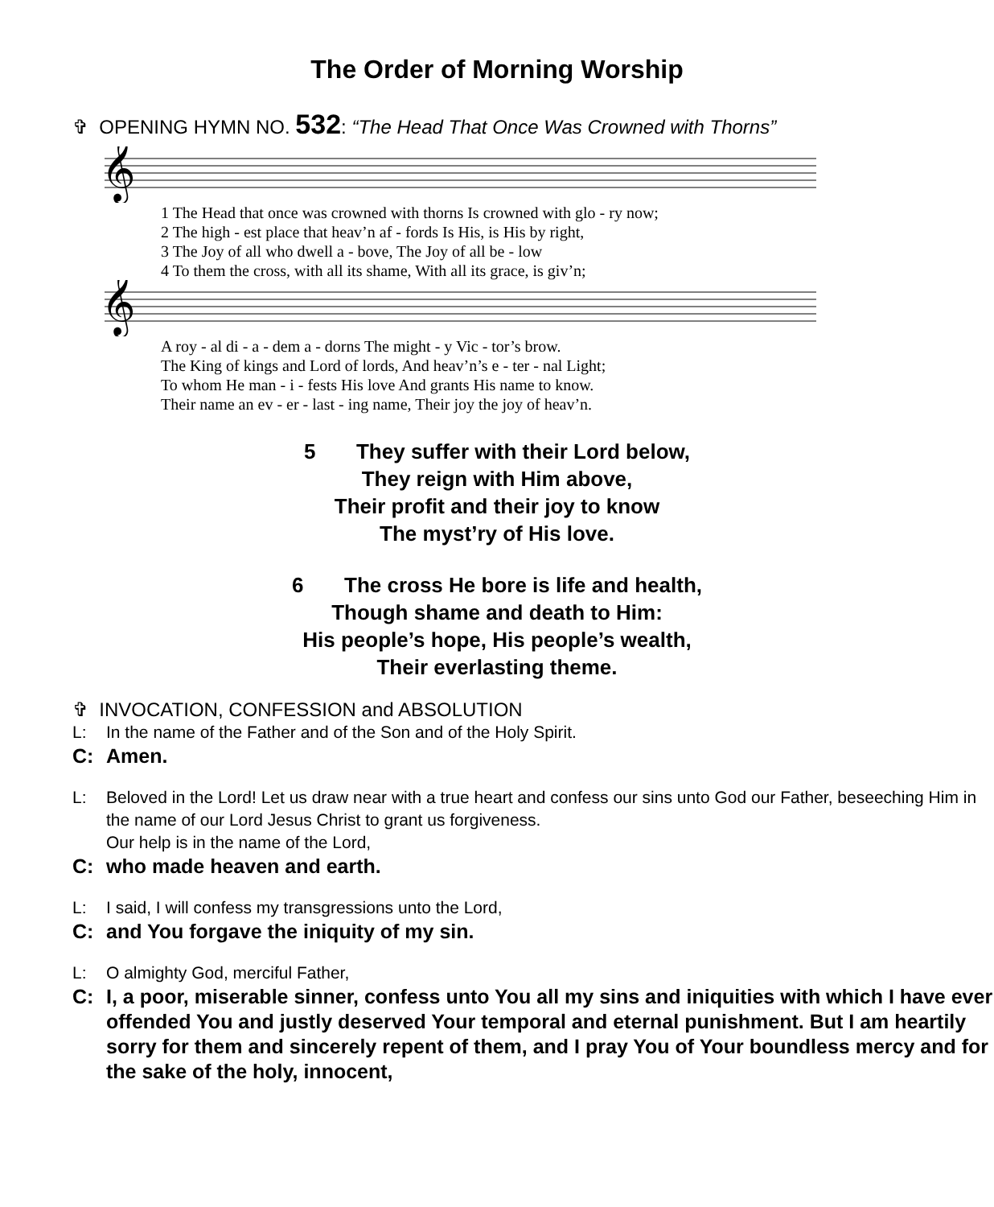The Order of Morning Worship
✞ OPENING HYMN NO. 532: “The Head That Once Was Crowned with Thorns”
𝄞
1 The Head that once was crowned with thorns Is crowned with glo - ry now; 2 The high - est place that heav’n af - fords Is His, is His by right, 3 The Joy of all who dwell a - bove, The Joy of all be - low 4 To them the cross, with all its shame, With all its grace, is giv’n;
𝄞
A roy - al di - a - dem a - dorns The might - y Vic - tor’s brow. The King of kings and Lord of lords, And heav’n’s e - ter - nal Light; To whom He man - i - fests His love And grants His name to know. Their name an ev - er - last - ing name, Their joy the joy of heav’n.
5 They suffer with their Lord below,
They reign with Him above,
Their profit and their joy to know
The myst’ry of His love.
6 The cross He bore is life and health,
Though shame and death to Him:
His people’s hope, His people’s wealth,
Their everlasting theme.
✞ INVOCATION, CONFESSION and ABSOLUTION
L: In the name of the Father and of the Son and of the Holy Spirit.
C: Amen.
L: Beloved in the Lord! Let us draw near with a true heart and confess our sins unto God our Father, beseeching Him in the name of our Lord Jesus Christ to grant us forgiveness.
Our help is in the name of the Lord,
C: who made heaven and earth.
L: I said, I will confess my transgressions unto the Lord,
C: and You forgave the iniquity of my sin.
L: O almighty God, merciful Father,
C: I, a poor, miserable sinner, confess unto You all my sins and iniquities with which I have ever offended You and justly deserved Your temporal and eternal punishment. But I am heartily sorry for them and sincerely repent of them, and I pray You of Your boundless mercy and for the sake of the holy, innocent,